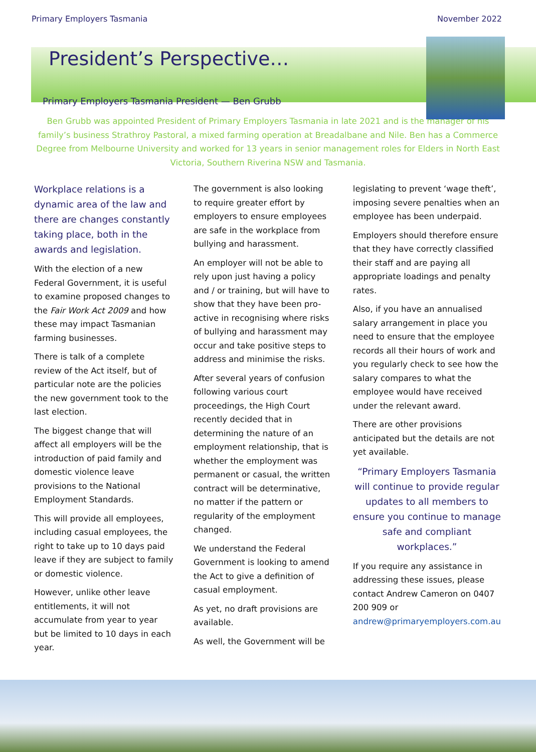Primary Employers Tasmania November 2022
President’s Perspective…
Primary Employers Tasmania President — Ben Grubb
Ben Grubb was appointed President of Primary Employers Tasmania in late 2021 and is the manager of his family’s business Strathroy Pastoral, a mixed farming operation at Breadalbane and Nile. Ben has a Commerce Degree from Melbourne University and worked for 13 years in senior management roles for Elders in North East Victoria, Southern Riverina NSW and Tasmania.
Workplace relations is a dynamic area of the law and there are changes constantly taking place, both in the awards and legislation.
With the election of a new Federal Government, it is useful to examine proposed changes to the Fair Work Act 2009 and how these may impact Tasmanian farming businesses.
There is talk of a complete review of the Act itself, but of particular note are the policies the new government took to the last election.
The biggest change that will affect all employers will be the introduction of paid family and domestic violence leave provisions to the National Employment Standards.
This will provide all employees, including casual employees, the right to take up to 10 days paid leave if they are subject to family or domestic violence.
However, unlike other leave entitlements, it will not accumulate from year to year but be limited to 10 days in each year.
The government is also looking to require greater effort by employers to ensure employees are safe in the workplace from bullying and harassment.
An employer will not be able to rely upon just having a policy and / or training, but will have to show that they have been pro-active in recognising where risks of bullying and harassment may occur and take positive steps to address and minimise the risks.
After several years of confusion following various court proceedings, the High Court recently decided that in determining the nature of an employment relationship, that is whether the employment was permanent or casual, the written contract will be determinative, no matter if the pattern or regularity of the employment changed.
We understand the Federal Government is looking to amend the Act to give a definition of casual employment.
As yet, no draft provisions are available.
As well, the Government will be
legislating to prevent ‘wage theft’, imposing severe penalties when an employee has been underpaid.
Employers should therefore ensure that they have correctly classified their staff and are paying all appropriate loadings and penalty rates.
Also, if you have an annualised salary arrangement in place you need to ensure that the employee records all their hours of work and you regularly check to see how the salary compares to what the employee would have received under the relevant award.
There are other provisions anticipated but the details are not yet available.
“Primary Employers Tasmania will continue to provide regular updates to all members to ensure you continue to manage safe and compliant workplaces.”
If you require any assistance in addressing these issues, please contact Andrew Cameron on 0407 200 909 or andrew@primaryemployers.com.au